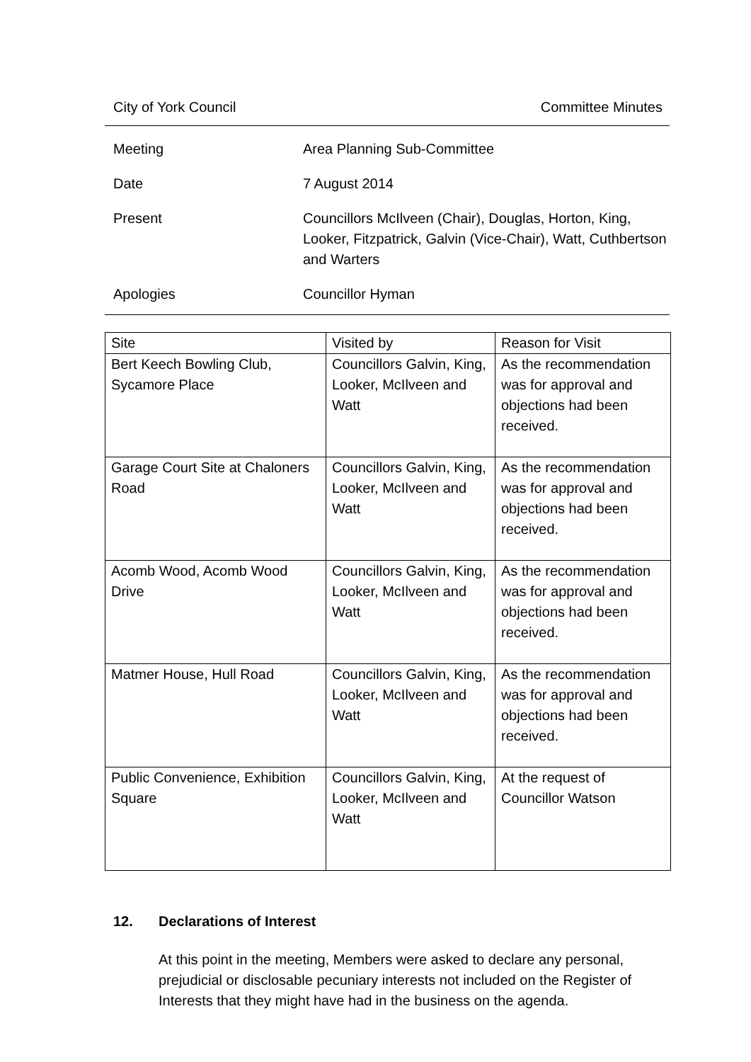City of York Council Committee Minutes
Meeting Area Planning Sub-Committee
Date 7 August 2014
Present Councillors McIlveen (Chair), Douglas, Horton, King, Looker, Fitzpatrick, Galvin (Vice-Chair), Watt, Cuthbertson and Warters
Apologies Councillor Hyman
| Site | Visited by | Reason for Visit |
| --- | --- | --- |
| Bert Keech Bowling Club, Sycamore Place | Councillors Galvin, King, Looker, McIlveen and Watt | As the recommendation was for approval and objections had been received. |
| Garage Court Site at Chaloners Road | Councillors Galvin, King, Looker, McIlveen and Watt | As the recommendation was for approval and objections had been received. |
| Acomb Wood, Acomb Wood Drive | Councillors Galvin, King, Looker, McIlveen and Watt | As the recommendation was for approval and objections had been received. |
| Matmer House, Hull Road | Councillors Galvin, King, Looker, McIlveen and Watt | As the recommendation was for approval and objections had been received. |
| Public Convenience, Exhibition Square | Councillors Galvin, King, Looker, McIlveen and Watt | At the request of Councillor Watson |
12. Declarations of Interest
At this point in the meeting, Members were asked to declare any personal, prejudicial or disclosable pecuniary interests not included on the Register of Interests that they might have had in the business on the agenda.